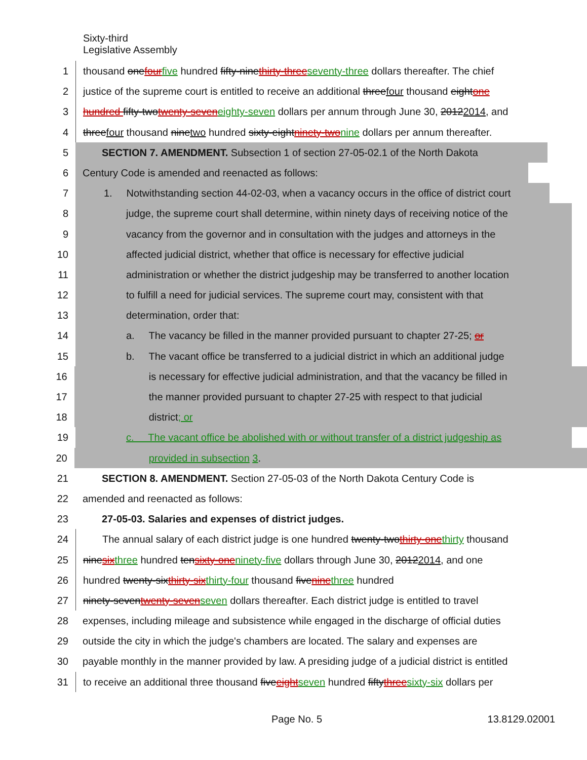Sixty-third
Legislative Assembly
1 thousand onefour five hundred fifty-ninethirty-three seventy-three dollars thereafter. The chief
2 justice of the supreme court is entitled to receive an additional threefour thousand eightone
3 hundred fifty-twotwenty-seven eighty-seven dollars per annum through June 30, 20122014, and
4 threefour thousand ninetwo hundred sixty-eightninety-two nine dollars per annum thereafter.
5 SECTION 7. AMENDMENT. Subsection 1 of section 27-05-02.1 of the North Dakota
6 Century Code is amended and reenacted as follows:
7 1. Notwithstanding section 44-02-03, when a vacancy occurs in the office of district court
8 judge, the supreme court shall determine, within ninety days of receiving notice of the
9 vacancy from the governor and in consultation with the judges and attorneys in the
10 affected judicial district, whether that office is necessary for effective judicial
11 administration or whether the district judgeship may be transferred to another location
12 to fulfill a need for judicial services. The supreme court may, consistent with that
13 determination, order that:
14 a. The vacancy be filled in the manner provided pursuant to chapter 27-25; or
15 b. The vacant office be transferred to a judicial district in which an additional judge
16 is necessary for effective judicial administration, and that the vacancy be filled in
17 the manner provided pursuant to chapter 27-25 with respect to that judicial
18 district; or
19 c. The vacant office be abolished with or without transfer of a district judgeship as
20 provided in subsection 3.
21 SECTION 8. AMENDMENT. Section 27-05-03 of the North Dakota Century Code is
22 amended and reenacted as follows:
23 27-05-03. Salaries and expenses of district judges.
24 The annual salary of each district judge is one hundred twenty-twothirty-one thirty thousand
25 ninesix three hundred tensixty-one ninety-five dollars through June 30, 20122014, and one
26 hundred twenty-sixthirty-six thirty-four thousand fivenine three hundred
27 ninety-seventwenty-seven seven dollars thereafter. Each district judge is entitled to travel
28 expenses, including mileage and subsistence while engaged in the discharge of official duties
29 outside the city in which the judge's chambers are located. The salary and expenses are
30 payable monthly in the manner provided by law. A presiding judge of a judicial district is entitled
31 to receive an additional three thousand fiveeight seven hundred fiftythree sixty-six dollars per
Page No. 5 13.8129.02001